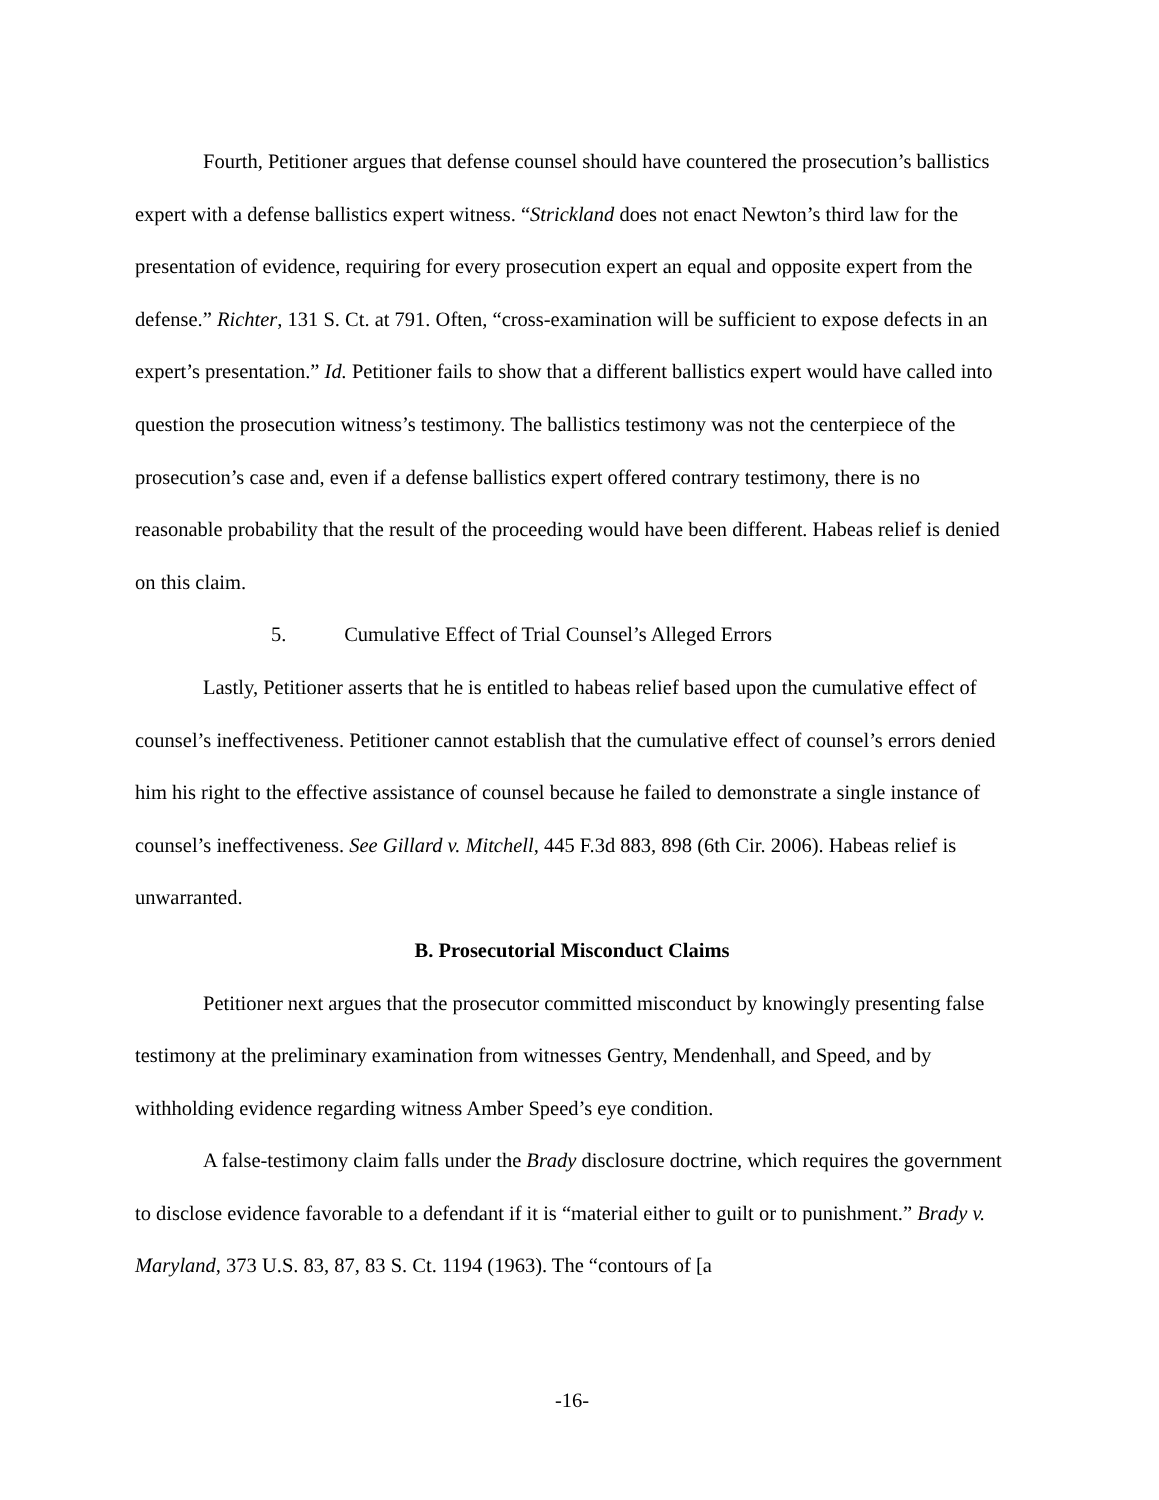Fourth, Petitioner argues that defense counsel should have countered the prosecution’s ballistics expert with a defense ballistics expert witness. “Strickland does not enact Newton’s third law for the presentation of evidence, requiring for every prosecution expert an equal and opposite expert from the defense.” Richter, 131 S. Ct. at 791. Often, “cross-examination will be sufficient to expose defects in an expert’s presentation.” Id. Petitioner fails to show that a different ballistics expert would have called into question the prosecution witness’s testimony. The ballistics testimony was not the centerpiece of the prosecution’s case and, even if a defense ballistics expert offered contrary testimony, there is no reasonable probability that the result of the proceeding would have been different. Habeas relief is denied on this claim.
5. Cumulative Effect of Trial Counsel’s Alleged Errors
Lastly, Petitioner asserts that he is entitled to habeas relief based upon the cumulative effect of counsel’s ineffectiveness. Petitioner cannot establish that the cumulative effect of counsel’s errors denied him his right to the effective assistance of counsel because he failed to demonstrate a single instance of counsel’s ineffectiveness. See Gillard v. Mitchell, 445 F.3d 883, 898 (6th Cir. 2006). Habeas relief is unwarranted.
B. Prosecutorial Misconduct Claims
Petitioner next argues that the prosecutor committed misconduct by knowingly presenting false testimony at the preliminary examination from witnesses Gentry, Mendenhall, and Speed, and by withholding evidence regarding witness Amber Speed’s eye condition.
A false-testimony claim falls under the Brady disclosure doctrine, which requires the government to disclose evidence favorable to a defendant if it is “material either to guilt or to punishment.” Brady v. Maryland, 373 U.S. 83, 87, 83 S. Ct. 1194 (1963). The “contours of [a
-16-